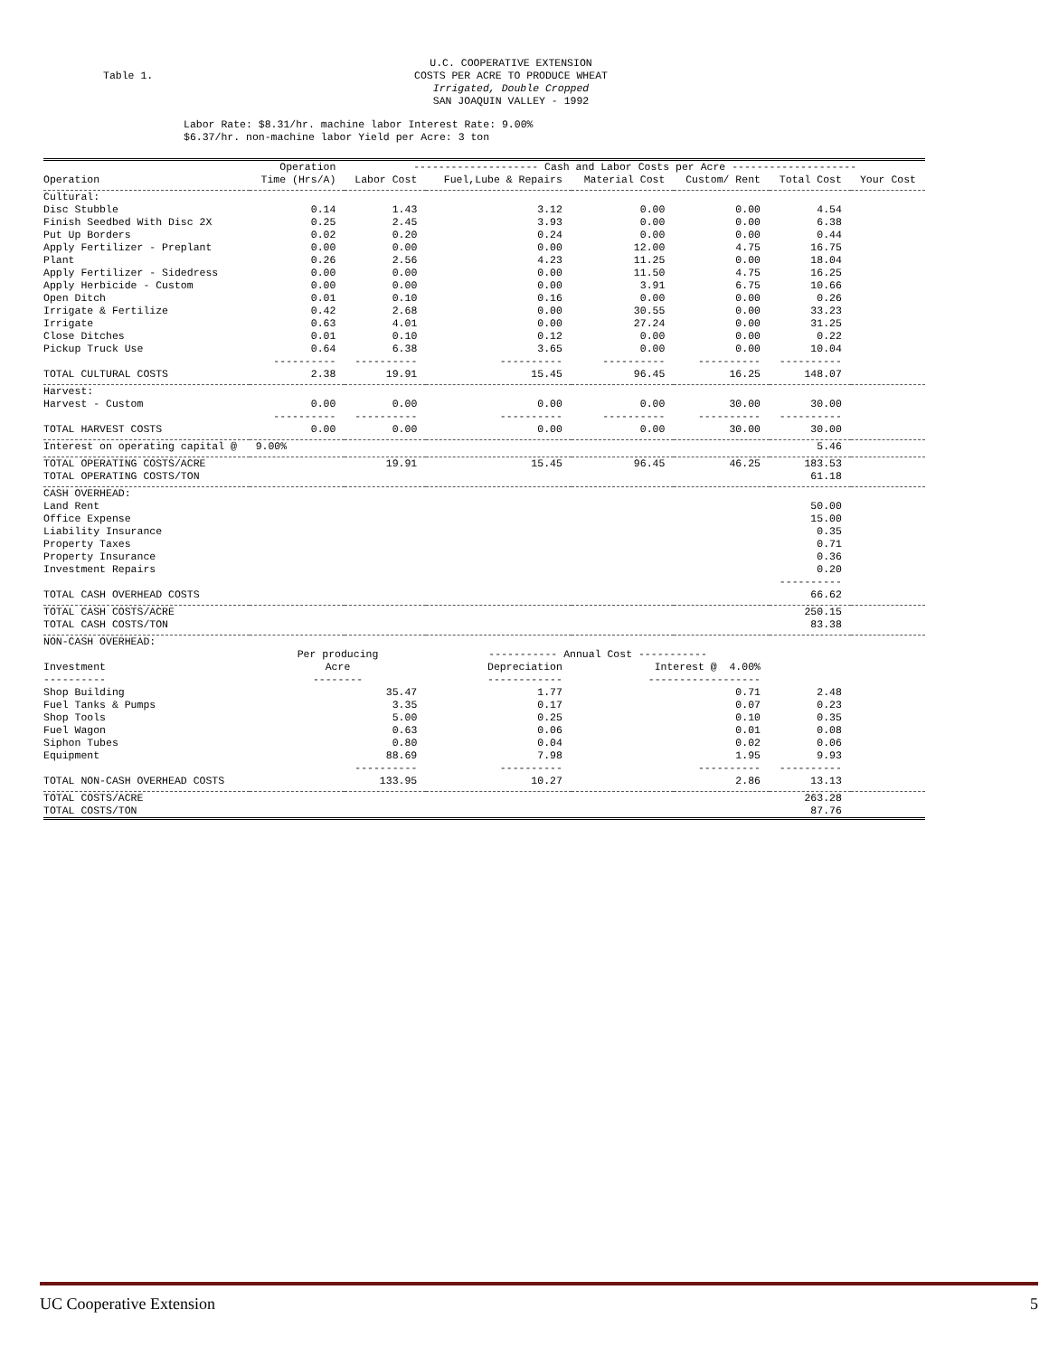Table 1.
U.C. COOPERATIVE EXTENSION
COSTS PER ACRE TO PRODUCE WHEAT
Irrigated, Double Cropped
SAN JOAQUIN VALLEY - 1992
Labor Rate: $8.31/hr. machine labor Interest Rate: 9.00%
$6.37/hr. non-machine labor Yield per Acre: 3 ton
| | Operation | -------------------- Cash and Labor Costs per Acre -------------------- | | | | | |
| --- | --- | --- | --- | --- | --- | --- | --- |
| Operation | Time (Hrs/A) | Labor Cost | Fuel,Lube & Repairs | Material Cost | Custom/ Rent | Total Cost | Your Cost |
| Cultural: | | | | | | | |
| Disc Stubble | 0.14 | 1.43 | 3.12 | 0.00 | 0.00 | 4.54 | |
| Finish Seedbed With Disc 2X | 0.25 | 2.45 | 3.93 | 0.00 | 0.00 | 6.38 | |
| Put Up Borders | 0.02 | 0.20 | 0.24 | 0.00 | 0.00 | 0.44 | |
| Apply Fertilizer - Preplant | 0.00 | 0.00 | 0.00 | 12.00 | 4.75 | 16.75 | |
| Plant | 0.26 | 2.56 | 4.23 | 11.25 | 0.00 | 18.04 | |
| Apply Fertilizer - Sidedress | 0.00 | 0.00 | 0.00 | 11.50 | 4.75 | 16.25 | |
| Apply Herbicide - Custom | 0.00 | 0.00 | 0.00 | 3.91 | 6.75 | 10.66 | |
| Open Ditch | 0.01 | 0.10 | 0.16 | 0.00 | 0.00 | 0.26 | |
| Irrigate & Fertilize | 0.42 | 2.68 | 0.00 | 30.55 | 0.00 | 33.23 | |
| Irrigate | 0.63 | 4.01 | 0.00 | 27.24 | 0.00 | 31.25 | |
| Close Ditches | 0.01 | 0.10 | 0.12 | 0.00 | 0.00 | 0.22 | |
| Pickup Truck Use | 0.64 | 6.38 | 3.65 | 0.00 | 0.00 | 10.04 | |
| | ---------- | ---------- | ---------- | ---------- | ---------- | ---------- | |
| TOTAL CULTURAL COSTS | 2.38 | 19.91 | 15.45 | 96.45 | 16.25 | 148.07 | |
| Harvest: | | | | | | | |
| Harvest - Custom | 0.00 | 0.00 | 0.00 | 0.00 | 30.00 | 30.00 | |
| | ---------- | ---------- | ---------- | ---------- | ---------- | ---------- | |
| TOTAL HARVEST COSTS | 0.00 | 0.00 | 0.00 | 0.00 | 30.00 | 30.00 | |
| Interest on operating capital @ 9.00% | | | | | | 5.46 | |
| TOTAL OPERATING COSTS/ACRE | | 19.91 | 15.45 | 96.45 | 46.25 | 183.53 | |
| TOTAL OPERATING COSTS/TON | | | | | | 61.18 | |
| CASH OVERHEAD: | | | | | | | |
| Land Rent | | | | | | 50.00 | |
| Office Expense | | | | | | 15.00 | |
| Liability Insurance | | | | | | 0.35 | |
| Property Taxes | | | | | | 0.71 | |
| Property Insurance | | | | | | 0.36 | |
| Investment Repairs | | | | | | 0.20 | |
| | | | | | | ---------- | |
| TOTAL CASH OVERHEAD COSTS | | | | | | 66.62 | |
| TOTAL CASH COSTS/ACRE | | | | | | 250.15 | |
| TOTAL CASH COSTS/TON | | | | | | 83.38 | |
| NON-CASH OVERHEAD: | | | | | | | |
| | Per producing | | ----------- Annual Cost ----------- | | | | |
| Investment | Acre | | Depreciation | Interest @ 4.00% | | | |
| ---------- | -------- | | ------------ | ------------------ | | | |
| Shop Building | 35.47 | | 1.77 | 0.71 | | 2.48 | |
| Fuel Tanks & Pumps | 3.35 | | 0.17 | 0.07 | | 0.23 | |
| Shop Tools | 5.00 | | 0.25 | 0.10 | | 0.35 | |
| Fuel Wagon | 0.63 | | 0.06 | 0.01 | | 0.08 | |
| Siphon Tubes | 0.80 | | 0.04 | 0.02 | | 0.06 | |
| Equipment | 88.69 | | 7.98 | 1.95 | | 9.93 | |
| | ---------- | | ---------- | ---------- | | ---------- | |
| TOTAL NON-CASH OVERHEAD COSTS | 133.95 | | 10.27 | 2.86 | | 13.13 | |
| TOTAL COSTS/ACRE | | | | | | 263.28 | |
| TOTAL COSTS/TON | | | | | | 87.76 | |
UC Cooperative Extension 5